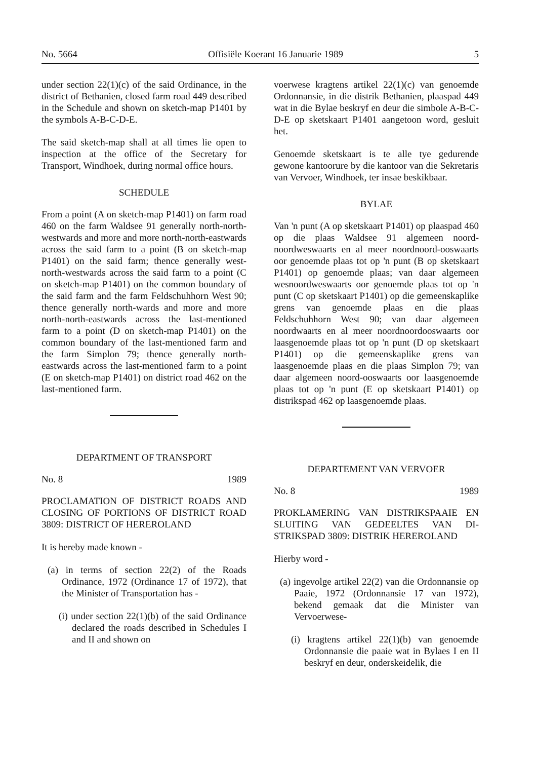No. 5664 Offisiële Koerant 16 Januarie 1989 5
under section 22(1)(c) of the said Ordinance, in the district of Bethanien, closed farm road 449 described in the Schedule and shown on sketch-map P1401 by the symbols A-B-C-D-E.
The said sketch-map shall at all times lie open to inspection at the office of the Secretary for Transport, Windhoek, during normal office hours.
SCHEDULE
From a point (A on sketch-map P1401) on farm road 460 on the farm Waldsee 91 generally north-north-westwards and more and more north-north-eastwards across the said farm to a point (B on sketch-map P1401) on the said farm; thence generally west-north-westwards across the said farm to a point (C on sketch-map P1401) on the common boundary of the said farm and the farm Feldschuhhorn West 90; thence generally north-wards and more and more north-north-eastwards across the last-mentioned farm to a point (D on sketch-map P1401) on the common boundary of the last-mentioned farm and the farm Simplon 79; thence generally north-eastwards across the last-mentioned farm to a point (E on sketch-map P1401) on district road 462 on the last-mentioned farm.
DEPARTMENT OF TRANSPORT
No. 8 1989
PROCLAMATION OF DISTRICT ROADS AND CLOSING OF PORTIONS OF DISTRICT ROAD 3809: DISTRICT OF HEREROLAND
It is hereby made known -
(a) in terms of section 22(2) of the Roads Ordinance, 1972 (Ordinance 17 of 1972), that the Minister of Transportation has -
(i) under section 22(1)(b) of the said Ordinance declared the roads described in Schedules I and II and shown on
voerwese kragtens artikel 22(1)(c) van genoemde Ordonnansie, in die distrik Bethanien, plaaspad 449 wat in die Bylae beskryf en deur die simbole A-B-C-D-E op sketskaart P1401 aangetoon word, gesluit het.
Genoemde sketskaart is te alle tye gedurende gewone kantoorure by die kantoor van die Sekretaris van Vervoer, Windhoek, ter insae beskikbaar.
BYLAE
Van 'n punt (A op sketskaart P1401) op plaaspad 460 op die plaas Waldsee 91 algemeen noord-noordweswaarts en al meer noordnoord-ooswaarts oor genoemde plaas tot op 'n punt (B op sketskaart P1401) op genoemde plaas; van daar algemeen wesnoordweswaarts oor genoemde plaas tot op 'n punt (C op sketskaart P1401) op die gemeenskaplike grens van genoemde plaas en die plaas Feldschuhhorn West 90; van daar algemeen noordwaarts en al meer noordnoordooswaarts oor laasgenoemde plaas tot op 'n punt (D op sketskaart P1401) op die gemeenskaplike grens van laasgenoemde plaas en die plaas Simplon 79; van daar algemeen noord-ooswaarts oor laasgenoemde plaas tot op 'n punt (E op sketskaart P1401) op distrikspad 462 op laasgenoemde plaas.
DEPARTEMENT VAN VERVOER
No. 8 1989
PROKLAMERING VAN DISTRIKSPAAIE EN SLUITING VAN GEDEELTES VAN DI-STRIKSPAD 3809: DISTRIK HEREROLAND
Hierby word -
(a) ingevolge artikel 22(2) van die Ordonnansie op Paaie, 1972 (Ordonnansie 17 van 1972), bekend gemaak dat die Minister van Vervoerwese-
(i) kragtens artikel 22(1)(b) van genoemde Ordonnansie die paaie wat in Bylaes I en II beskryf en deur, onderskeidelik, die